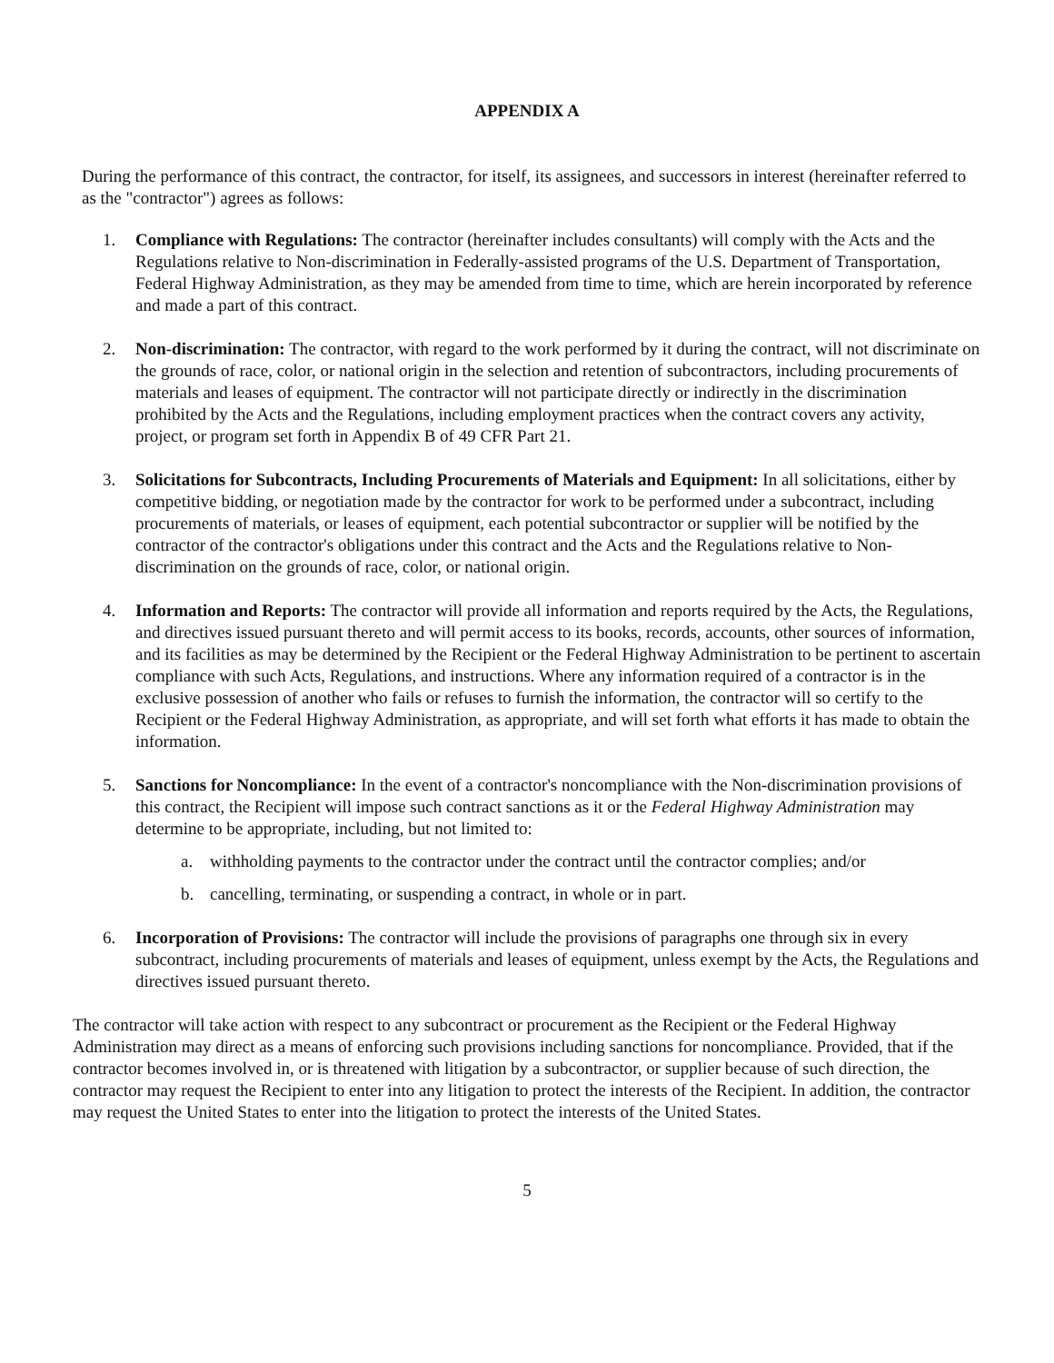APPENDIX A
During the performance of this contract, the contractor, for itself, its assignees, and successors in interest (hereinafter referred to as the "contractor") agrees as follows:
1. Compliance with Regulations: The contractor (hereinafter includes consultants) will comply with the Acts and the Regulations relative to Non-discrimination in Federally-assisted programs of the U.S. Department of Transportation, Federal Highway Administration, as they may be amended from time to time, which are herein incorporated by reference and made a part of this contract.
2. Non-discrimination: The contractor, with regard to the work performed by it during the contract, will not discriminate on the grounds of race, color, or national origin in the selection and retention of subcontractors, including procurements of materials and leases of equipment. The contractor will not participate directly or indirectly in the discrimination prohibited by the Acts and the Regulations, including employment practices when the contract covers any activity, project, or program set forth in Appendix B of 49 CFR Part 21.
3. Solicitations for Subcontracts, Including Procurements of Materials and Equipment: In all solicitations, either by competitive bidding, or negotiation made by the contractor for work to be performed under a subcontract, including procurements of materials, or leases of equipment, each potential subcontractor or supplier will be notified by the contractor of the contractor's obligations under this contract and the Acts and the Regulations relative to Non-discrimination on the grounds of race, color, or national origin.
4. Information and Reports: The contractor will provide all information and reports required by the Acts, the Regulations, and directives issued pursuant thereto and will permit access to its books, records, accounts, other sources of information, and its facilities as may be determined by the Recipient or the Federal Highway Administration to be pertinent to ascertain compliance with such Acts, Regulations, and instructions. Where any information required of a contractor is in the exclusive possession of another who fails or refuses to furnish the information, the contractor will so certify to the Recipient or the Federal Highway Administration, as appropriate, and will set forth what efforts it has made to obtain the information.
5. Sanctions for Noncompliance: In the event of a contractor's noncompliance with the Non-discrimination provisions of this contract, the Recipient will impose such contract sanctions as it or the Federal Highway Administration may determine to be appropriate, including, but not limited to:
a. withholding payments to the contractor under the contract until the contractor complies; and/or
b. cancelling, terminating, or suspending a contract, in whole or in part.
6. Incorporation of Provisions: The contractor will include the provisions of paragraphs one through six in every subcontract, including procurements of materials and leases of equipment, unless exempt by the Acts, the Regulations and directives issued pursuant thereto.
The contractor will take action with respect to any subcontract or procurement as the Recipient or the Federal Highway Administration may direct as a means of enforcing such provisions including sanctions for noncompliance. Provided, that if the contractor becomes involved in, or is threatened with litigation by a subcontractor, or supplier because of such direction, the contractor may request the Recipient to enter into any litigation to protect the interests of the Recipient. In addition, the contractor may request the United States to enter into the litigation to protect the interests of the United States.
5